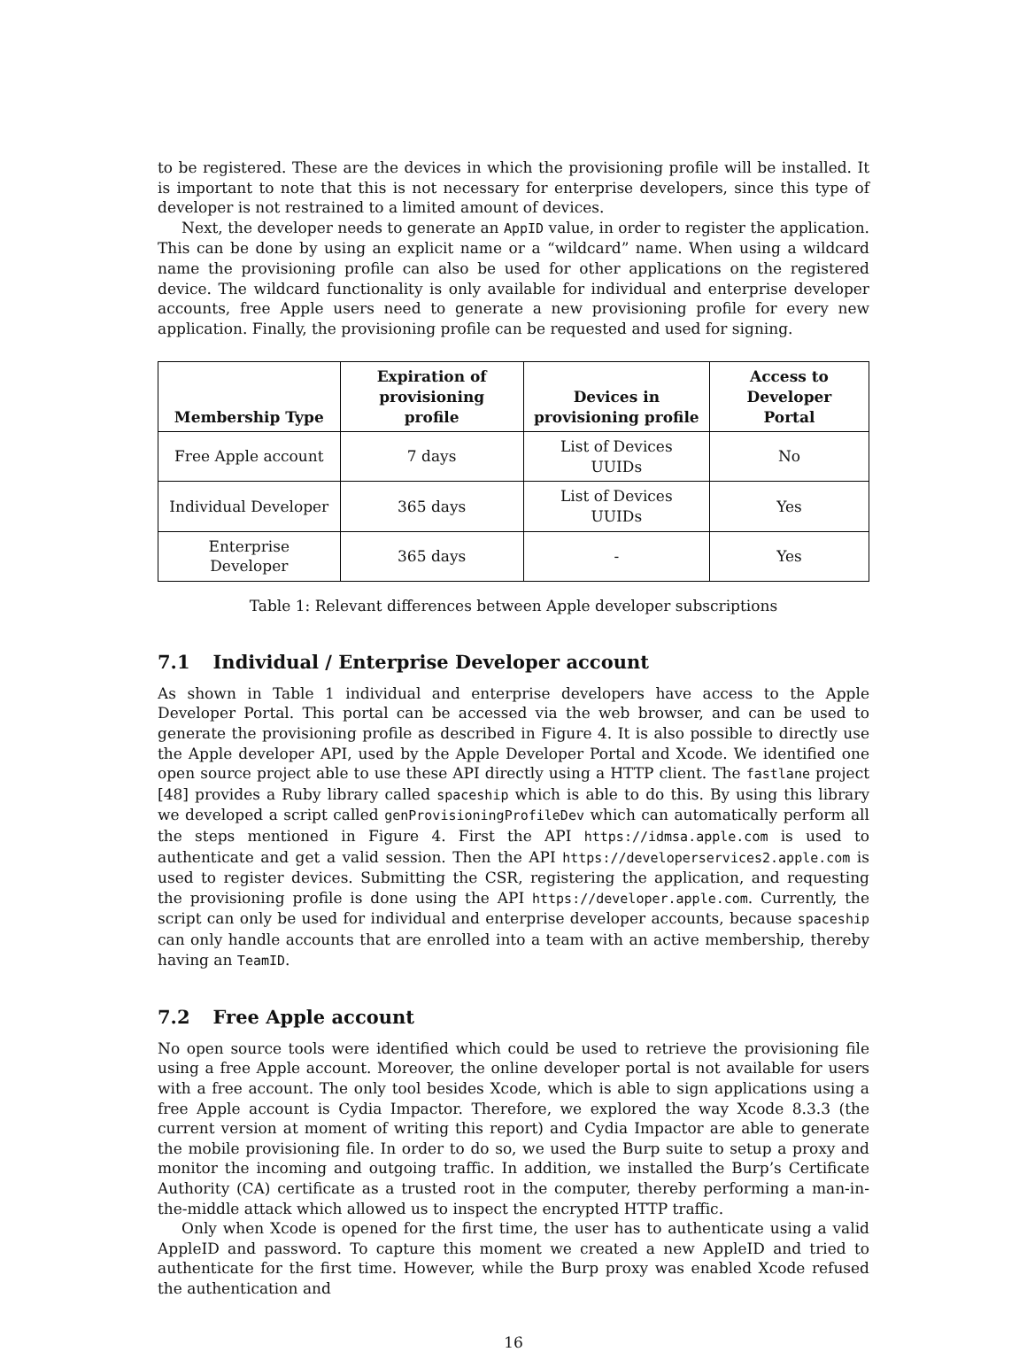to be registered. These are the devices in which the provisioning profile will be installed. It is important to note that this is not necessary for enterprise developers, since this type of developer is not restrained to a limited amount of devices.
Next, the developer needs to generate an AppID value, in order to register the application. This can be done by using an explicit name or a “wildcard” name. When using a wildcard name the provisioning profile can also be used for other applications on the registered device. The wildcard functionality is only available for individual and enterprise developer accounts, free Apple users need to generate a new provisioning profile for every new application. Finally, the provisioning profile can be requested and used for signing.
| Membership Type | Expiration of provisioning profile | Devices in provisioning profile | Access to Developer Portal |
| --- | --- | --- | --- |
| Free Apple account | 7 days | List of Devices UUIDs | No |
| Individual Developer | 365 days | List of Devices UUIDs | Yes |
| Enterprise Developer | 365 days | - | Yes |
Table 1: Relevant differences between Apple developer subscriptions
7.1 Individual / Enterprise Developer account
As shown in Table 1 individual and enterprise developers have access to the Apple Developer Portal. This portal can be accessed via the web browser, and can be used to generate the provisioning profile as described in Figure 4. It is also possible to directly use the Apple developer API, used by the Apple Developer Portal and Xcode. We identified one open source project able to use these API directly using a HTTP client. The fastlane project [48] provides a Ruby library called spaceship which is able to do this. By using this library we developed a script called genProvisioningProfileDev which can automatically perform all the steps mentioned in Figure 4. First the API https://idmsa.apple.com is used to authenticate and get a valid session. Then the API https://developerservices2.apple.com is used to register devices. Submitting the CSR, registering the application, and requesting the provisioning profile is done using the API https://developer.apple.com. Currently, the script can only be used for individual and enterprise developer accounts, because spaceship can only handle accounts that are enrolled into a team with an active membership, thereby having an TeamID.
7.2 Free Apple account
No open source tools were identified which could be used to retrieve the provisioning file using a free Apple account. Moreover, the online developer portal is not available for users with a free account. The only tool besides Xcode, which is able to sign applications using a free Apple account is Cydia Impactor. Therefore, we explored the way Xcode 8.3.3 (the current version at moment of writing this report) and Cydia Impactor are able to generate the mobile provisioning file. In order to do so, we used the Burp suite to setup a proxy and monitor the incoming and outgoing traffic. In addition, we installed the Burp’s Certificate Authority (CA) certificate as a trusted root in the computer, thereby performing a man-in-the-middle attack which allowed us to inspect the encrypted HTTP traffic.
Only when Xcode is opened for the first time, the user has to authenticate using a valid AppleID and password. To capture this moment we created a new AppleID and tried to authenticate for the first time. However, while the Burp proxy was enabled Xcode refused the authentication and
16